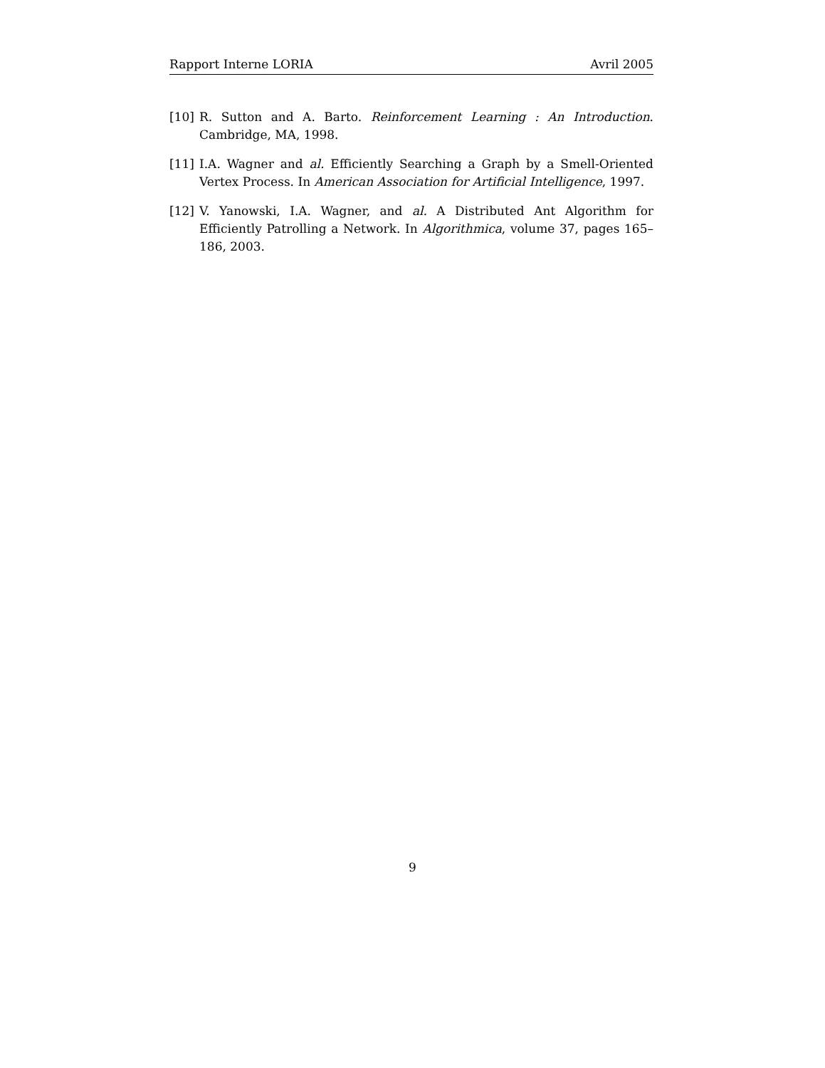Rapport Interne LORIA Avril 2005
[10] R. Sutton and A. Barto. Reinforcement Learning : An Introduction. Cambridge, MA, 1998.
[11] I.A. Wagner and al. Efficiently Searching a Graph by a Smell-Oriented Vertex Process. In American Association for Artificial Intelligence, 1997.
[12] V. Yanowski, I.A. Wagner, and al. A Distributed Ant Algorithm for Efficiently Patrolling a Network. In Algorithmica, volume 37, pages 165–186, 2003.
9